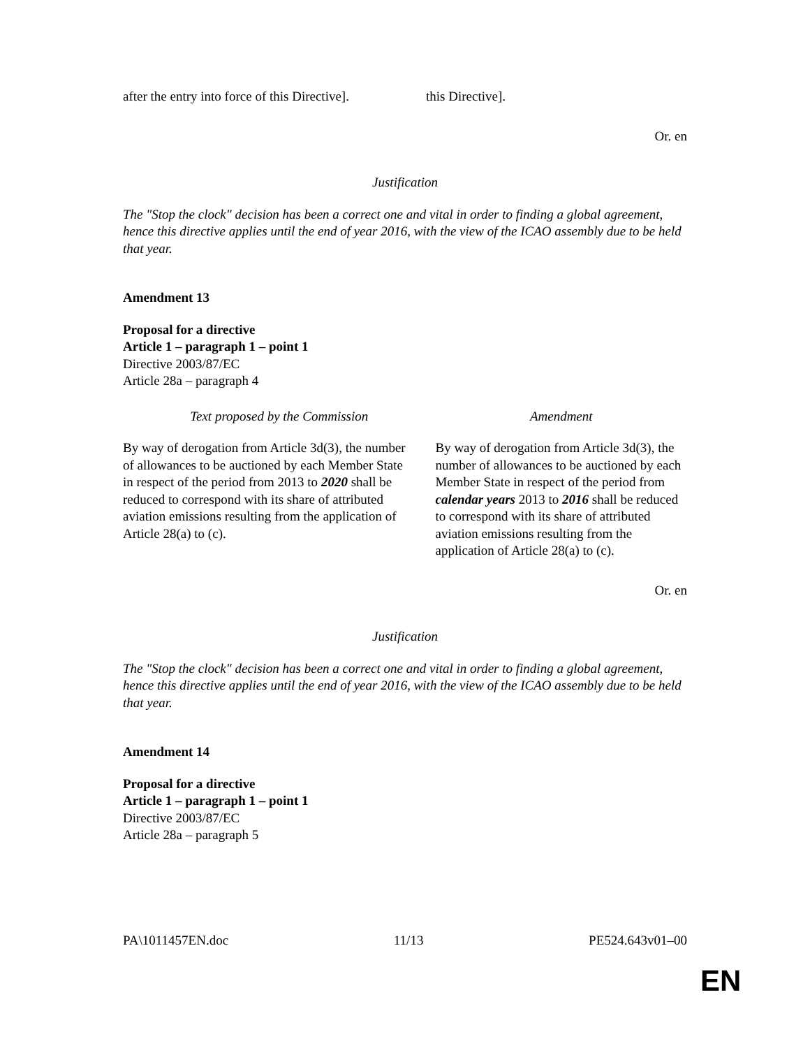| after the entry into force of this Directive]. | this Directive]. |
Or. en
Justification
The "Stop the clock" decision has been a correct one and vital in order to finding a global agreement, hence this directive applies until the end of year 2016, with the view of the ICAO assembly due to be held that year.
Amendment 13
Proposal for a directive
Article 1 – paragraph 1 – point 1
Directive 2003/87/EC
Article 28a – paragraph 4
| Text proposed by the Commission | Amendment |
| By way of derogation from Article 3d(3), the number of allowances to be auctioned by each Member State in respect of the period from 2013 to 2020 shall be reduced to correspond with its share of attributed aviation emissions resulting from the application of Article 28(a) to (c). | By way of derogation from Article 3d(3), the number of allowances to be auctioned by each Member State in respect of the period from calendar years 2013 to 2016 shall be reduced to correspond with its share of attributed aviation emissions resulting from the application of Article 28(a) to (c). |
Or. en
Justification
The "Stop the clock" decision has been a correct one and vital in order to finding a global agreement, hence this directive applies until the end of year 2016, with the view of the ICAO assembly due to be held that year.
Amendment 14
Proposal for a directive
Article 1 – paragraph 1 – point 1
Directive 2003/87/EC
Article 28a – paragraph 5
PA\1011457EN.doc 11/13 PE524.643v01–00
EN